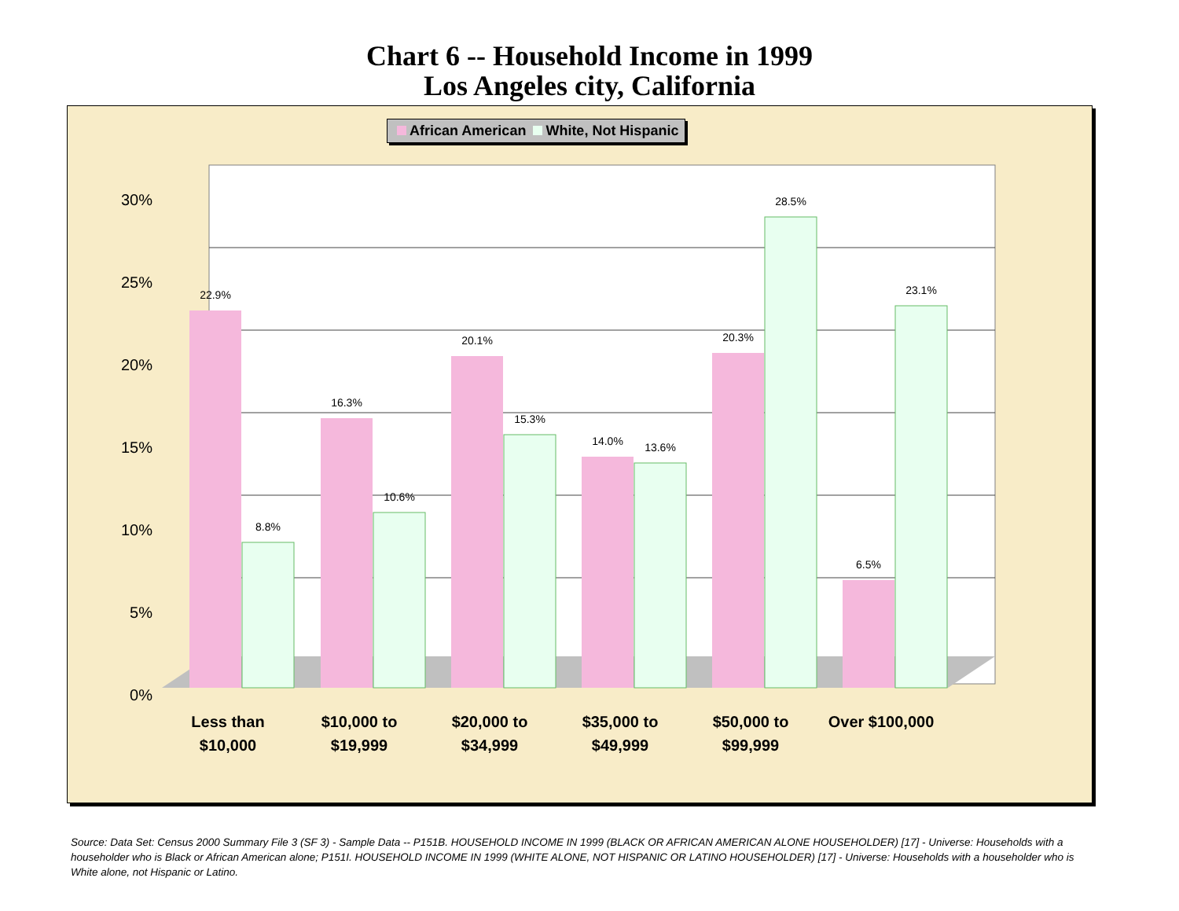Chart 6 -- Household Income in 1999
Los Angeles city, California
African American White, Not Hispanic
0%
5%
10%
15%
20%
25%
30%
22.9%
8.8%
16.3%
10.6%
20.1%
15.3%
14.0%
13.6%
20.3%
28.5%
6.5%
23.1%
Less than
$10,000
$10,000 to
$19,999
$20,000 to
$34,999
$35,000 to
$49,999
$50,000 to
$99,999
Over $100,000
Source: Data Set: Census 2000 Summary File 3 (SF 3) - Sample Data -- P151B. HOUSEHOLD INCOME IN 1999 (BLACK OR AFRICAN AMERICAN ALONE HOUSEHOLDER) [17] - Universe: Households with a householder who is Black or African American alone; P151I. HOUSEHOLD INCOME IN 1999 (WHITE ALONE, NOT HISPANIC OR LATINO HOUSEHOLDER) [17] - Universe: Households with a householder who is White alone, not Hispanic or Latino.